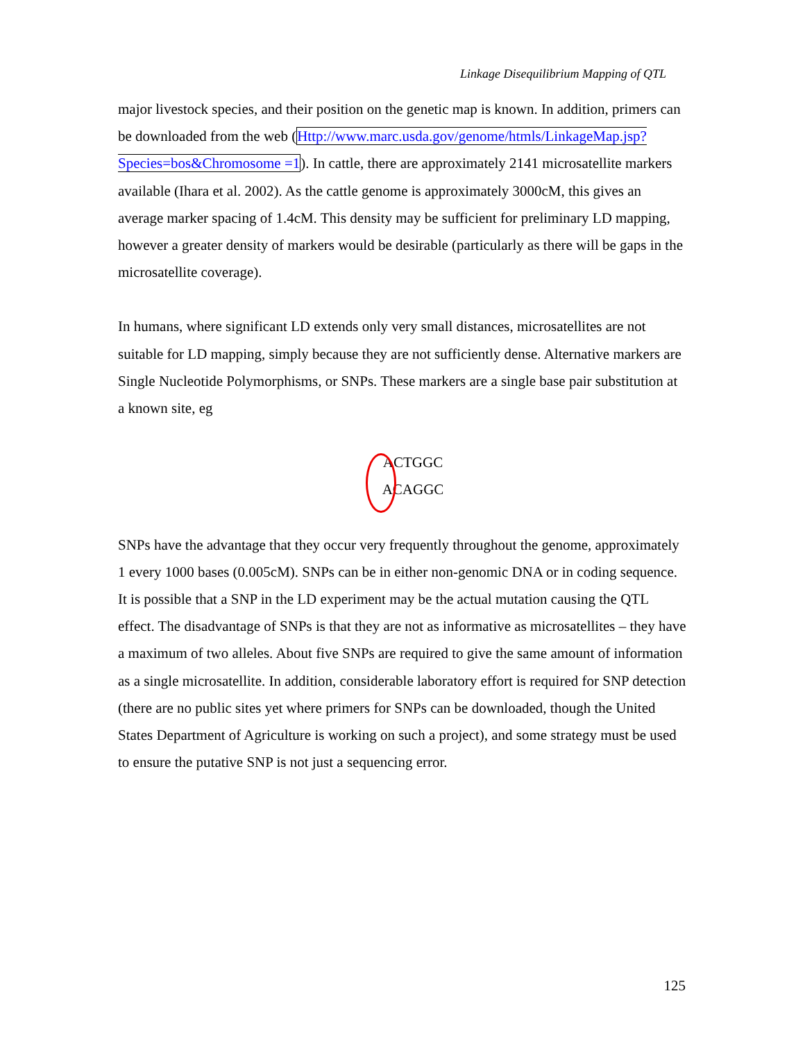Linkage Disequilibrium Mapping of QTL
major livestock species, and their position on the genetic map is known. In addition, primers can be downloaded from the web (Http://www.marc.usda.gov/genome/htmls/LinkageMap.jsp?Species=bos&Chromosome =1). In cattle, there are approximately 2141 microsatellite markers available (Ihara et al. 2002). As the cattle genome is approximately 3000cM, this gives an average marker spacing of 1.4cM. This density may be sufficient for preliminary LD mapping, however a greater density of markers would be desirable (particularly as there will be gaps in the microsatellite coverage).
In humans, where significant LD extends only very small distances, microsatellites are not suitable for LD mapping, simply because they are not sufficiently dense. Alternative markers are Single Nucleotide Polymorphisms, or SNPs. These markers are a single base pair substitution at a known site, eg
ACTGGC
ACAGGC
SNPs have the advantage that they occur very frequently throughout the genome, approximately 1 every 1000 bases (0.005cM). SNPs can be in either non-genomic DNA or in coding sequence. It is possible that a SNP in the LD experiment may be the actual mutation causing the QTL effect. The disadvantage of SNPs is that they are not as informative as microsatellites – they have a maximum of two alleles. About five SNPs are required to give the same amount of information as a single microsatellite. In addition, considerable laboratory effort is required for SNP detection (there are no public sites yet where primers for SNPs can be downloaded, though the United States Department of Agriculture is working on such a project), and some strategy must be used to ensure the putative SNP is not just a sequencing error.
125